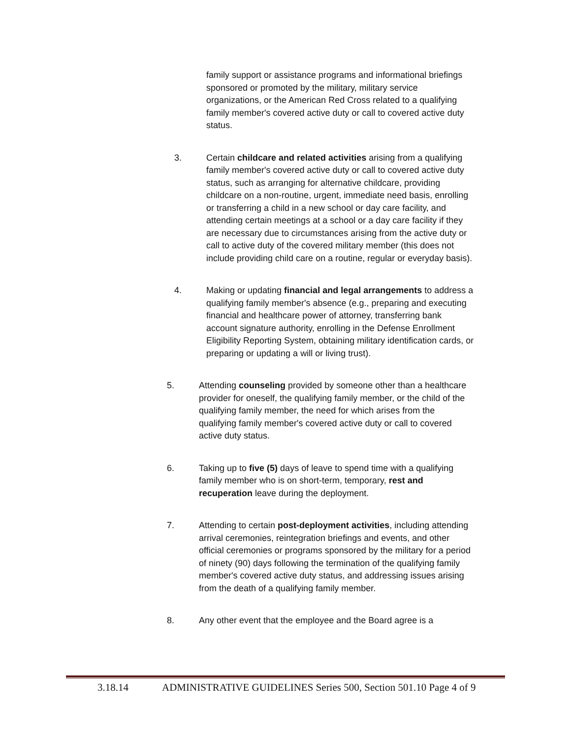family support or assistance programs and informational briefings sponsored or promoted by the military, military service organizations, or the American Red Cross related to a qualifying family member's covered active duty or call to covered active duty status.
3. Certain childcare and related activities arising from a qualifying family member's covered active duty or call to covered active duty status, such as arranging for alternative childcare, providing childcare on a non-routine, urgent, immediate need basis, enrolling or transferring a child in a new school or day care facility, and attending certain meetings at a school or a day care facility if they are necessary due to circumstances arising from the active duty or call to active duty of the covered military member (this does not include providing child care on a routine, regular or everyday basis).
4. Making or updating financial and legal arrangements to address a qualifying family member's absence (e.g., preparing and executing financial and healthcare power of attorney, transferring bank account signature authority, enrolling in the Defense Enrollment Eligibility Reporting System, obtaining military identification cards, or preparing or updating a will or living trust).
5. Attending counseling provided by someone other than a healthcare provider for oneself, the qualifying family member, or the child of the qualifying family member, the need for which arises from the qualifying family member's covered active duty or call to covered active duty status.
6. Taking up to five (5) days of leave to spend time with a qualifying family member who is on short-term, temporary, rest and recuperation leave during the deployment.
7. Attending to certain post-deployment activities, including attending arrival ceremonies, reintegration briefings and events, and other official ceremonies or programs sponsored by the military for a period of ninety (90) days following the termination of the qualifying family member's covered active duty status, and addressing issues arising from the death of a qualifying family member.
8. Any other event that the employee and the Board agree is a
3.18.14 ADMINISTRATIVE GUIDELINES Series 500, Section 501.10 Page 4 of 9